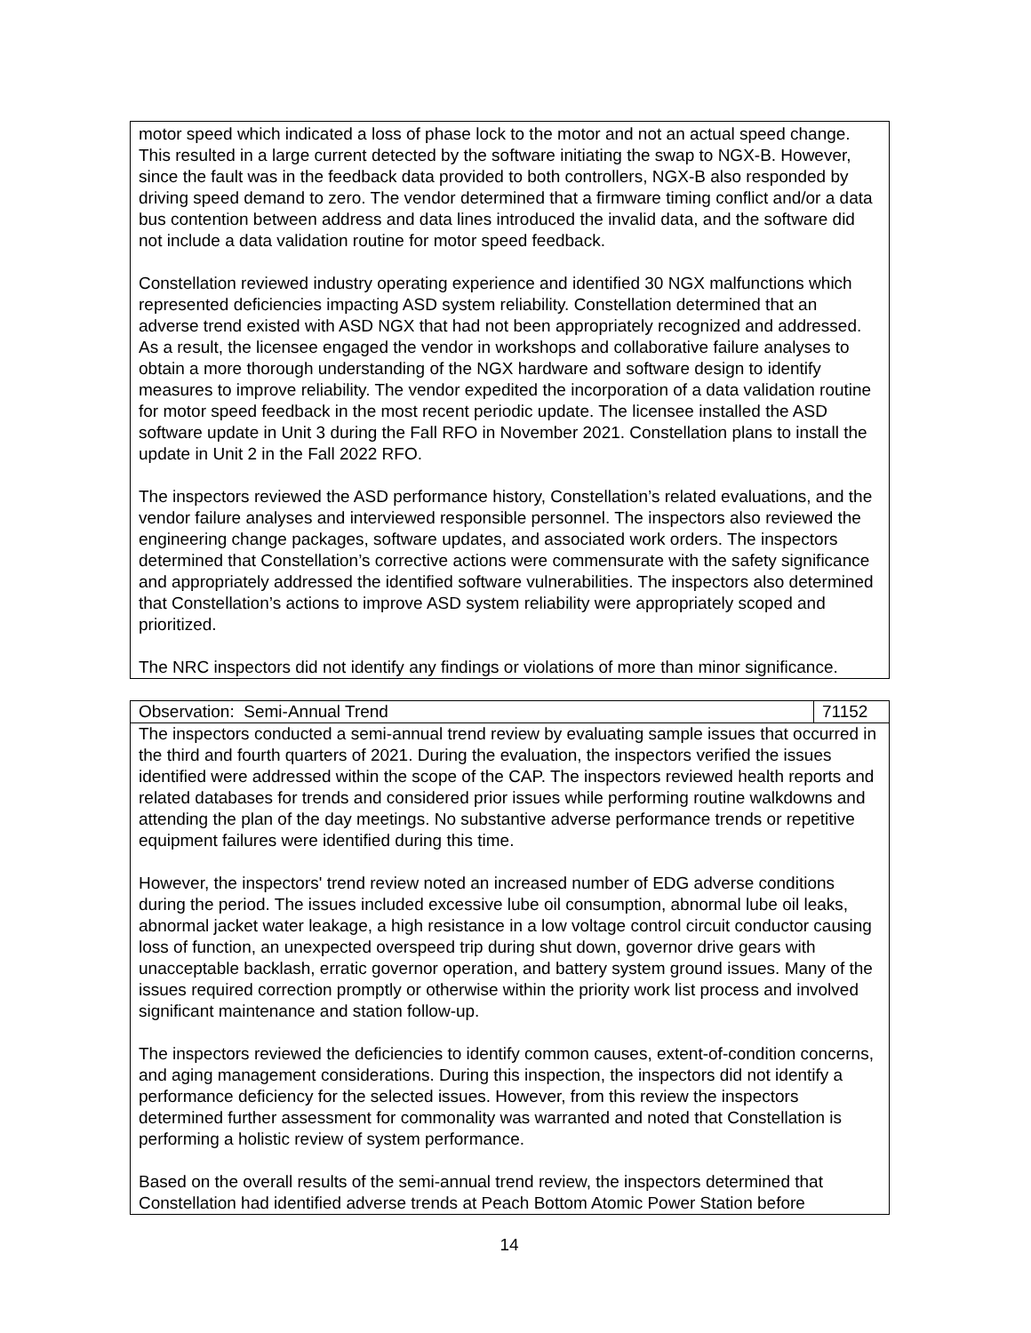| motor speed which indicated a loss of phase lock to the motor and not an actual speed change. This resulted in a large current detected by the software initiating the swap to NGX-B. However, since the fault was in the feedback data provided to both controllers, NGX-B also responded by driving speed demand to zero. The vendor determined that a firmware timing conflict and/or a data bus contention between address and data lines introduced the invalid data, and the software did not include a data validation routine for motor speed feedback. Constellation reviewed industry operating experience and identified 30 NGX malfunctions which represented deficiencies impacting ASD system reliability. Constellation determined that an adverse trend existed with ASD NGX that had not been appropriately recognized and addressed. As a result, the licensee engaged the vendor in workshops and collaborative failure analyses to obtain a more thorough understanding of the NGX hardware and software design to identify measures to improve reliability. The vendor expedited the incorporation of a data validation routine for motor speed feedback in the most recent periodic update. The licensee installed the ASD software update in Unit 3 during the Fall RFO in November 2021. Constellation plans to install the update in Unit 2 in the Fall 2022 RFO. The inspectors reviewed the ASD performance history, Constellation’s related evaluations, and the vendor failure analyses and interviewed responsible personnel. The inspectors also reviewed the engineering change packages, software updates, and associated work orders. The inspectors determined that Constellation’s corrective actions were commensurate with the safety significance and appropriately addressed the identified software vulnerabilities. The inspectors also determined that Constellation’s actions to improve ASD system reliability were appropriately scoped and prioritized. The NRC inspectors did not identify any findings or violations of more than minor significance. |
| Observation: Semi-Annual Trend | 71152 |
| The inspectors conducted a semi-annual trend review by evaluating sample issues that occurred in the third and fourth quarters of 2021. During the evaluation, the inspectors verified the issues identified were addressed within the scope of the CAP. The inspectors reviewed health reports and related databases for trends and considered prior issues while performing routine walkdowns and attending the plan of the day meetings. No substantive adverse performance trends or repetitive equipment failures were identified during this time. However, the inspectors' trend review noted an increased number of EDG adverse conditions during the period. The issues included excessive lube oil consumption, abnormal lube oil leaks, abnormal jacket water leakage, a high resistance in a low voltage control circuit conductor causing loss of function, an unexpected overspeed trip during shut down, governor drive gears with unacceptable backlash, erratic governor operation, and battery system ground issues. Many of the issues required correction promptly or otherwise within the priority work list process and involved significant maintenance and station follow-up. The inspectors reviewed the deficiencies to identify common causes, extent-of-condition concerns, and aging management considerations. During this inspection, the inspectors did not identify a performance deficiency for the selected issues. However, from this review the inspectors determined further assessment for commonality was warranted and noted that Constellation is performing a holistic review of system performance. Based on the overall results of the semi-annual trend review, the inspectors determined that Constellation had identified adverse trends at Peach Bottom Atomic Power Station before | |
14